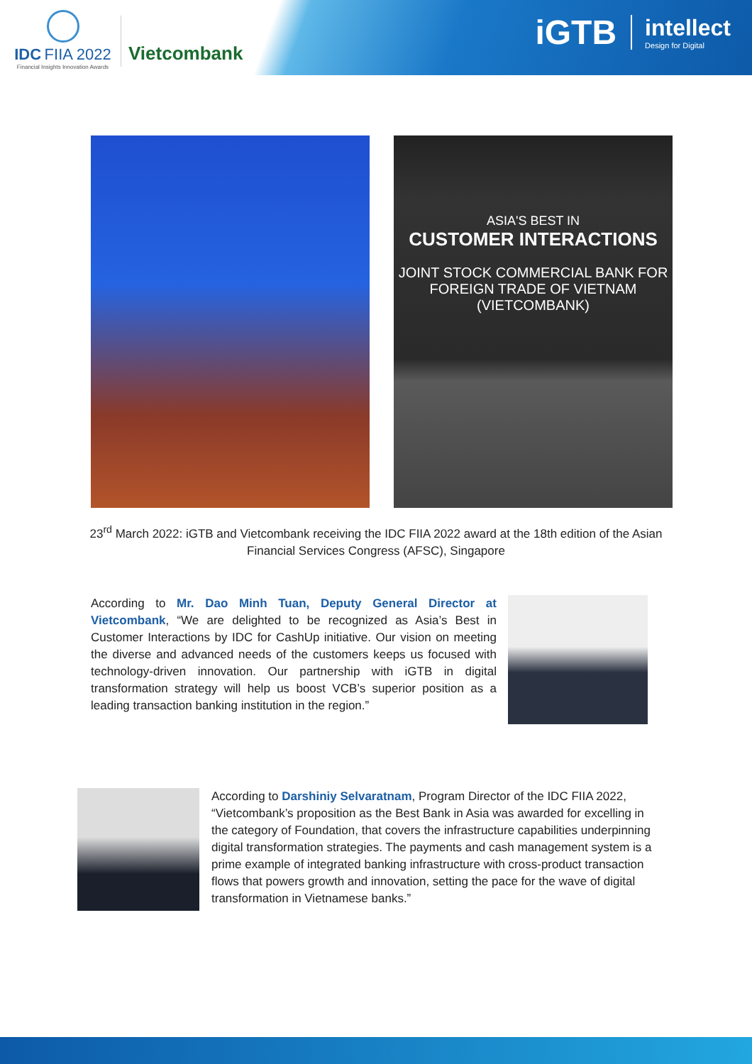IDC FIIA 2022
Financial Insights Innovation Awards
Vietcombank
iGTB
intellect
Design for Digital
ASIA'S BEST IN
CUSTOMER INTERACTIONS
JOINT STOCK COMMERCIAL BANK FOR FOREIGN TRADE OF VIETNAM (VIETCOMBANK)
23<sup>rd</sup> March 2022: iGTB and Vietcombank receiving the IDC FIIA 2022 award at the 18th edition of the Asian Financial Services Congress (AFSC), Singapore
According to Mr. Dao Minh Tuan, Deputy General Director at Vietcombank, “We are delighted to be recognized as Asia’s Best in Customer Interactions by IDC for CashUp initiative. Our vision on meeting the diverse and advanced needs of the customers keeps us focused with technology-driven innovation. Our partnership with iGTB in digital transformation strategy will help us boost VCB’s superior position as a leading transaction banking institution in the region.”
According to Darshiniy Selvaratnam, Program Director of the IDC FIIA 2022, “Vietcombank’s proposition as the Best Bank in Asia was awarded for excelling in the category of Foundation, that covers the infrastructure capabilities underpinning digital transformation strategies. The payments and cash management system is a prime example of integrated banking infrastructure with cross-product transaction flows that powers growth and innovation, setting the pace for the wave of digital transformation in Vietnamese banks.”